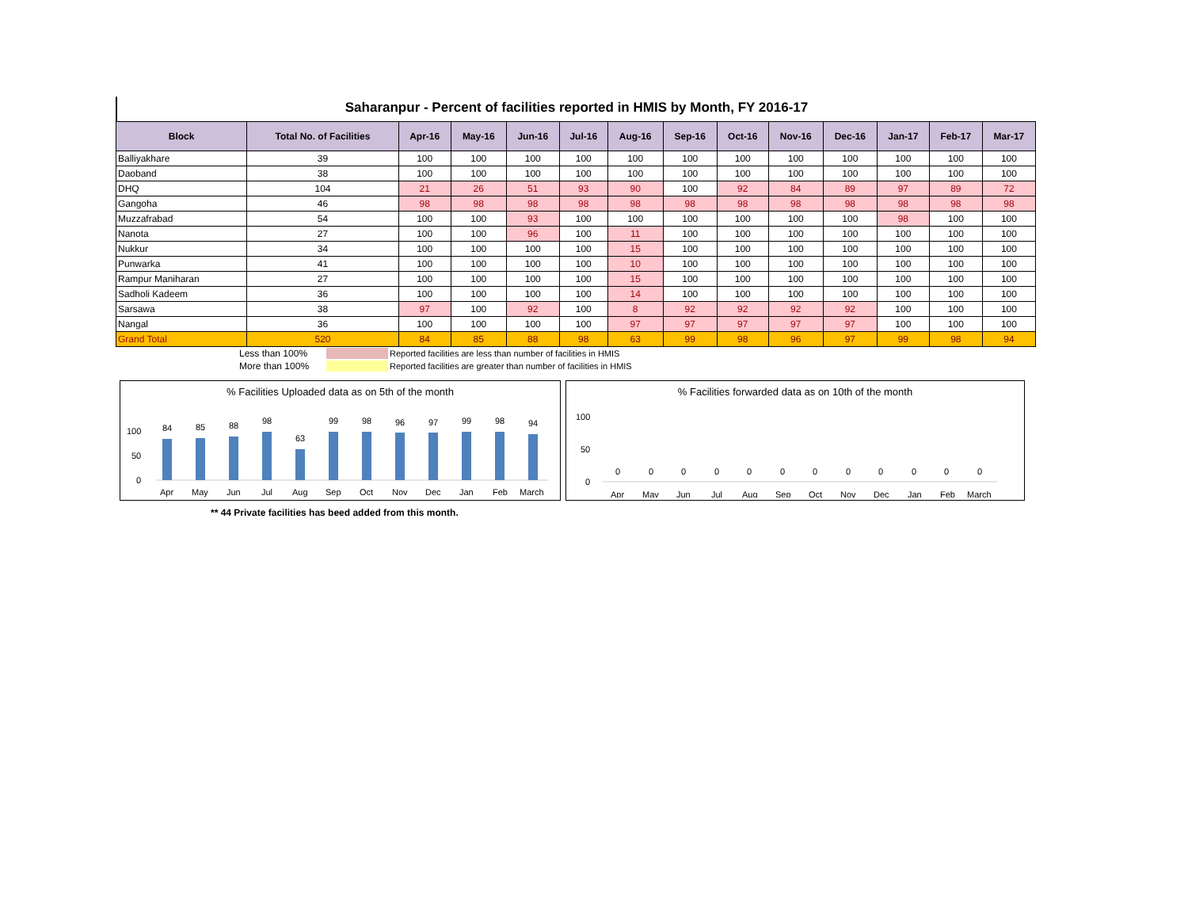Saharanpur - Percent of facilities reported in HMIS by Month, FY 2016-17
| Block | Total No. of Facilities | Apr-16 | May-16 | Jun-16 | Jul-16 | Aug-16 | Sep-16 | Oct-16 | Nov-16 | Dec-16 | Jan-17 | Feb-17 | Mar-17 |
| --- | --- | --- | --- | --- | --- | --- | --- | --- | --- | --- | --- | --- | --- |
| Balliyakhare | 39 | 100 | 100 | 100 | 100 | 100 | 100 | 100 | 100 | 100 | 100 | 100 | 100 |
| Daoband | 38 | 100 | 100 | 100 | 100 | 100 | 100 | 100 | 100 | 100 | 100 | 100 | 100 |
| DHQ | 104 | 21 | 26 | 51 | 93 | 90 | 100 | 92 | 84 | 89 | 97 | 89 | 72 |
| Gangoha | 46 | 98 | 98 | 98 | 98 | 98 | 98 | 98 | 98 | 98 | 98 | 98 | 98 |
| Muzzafrabad | 54 | 100 | 100 | 93 | 100 | 100 | 100 | 100 | 100 | 100 | 98 | 100 | 100 |
| Nanota | 27 | 100 | 100 | 96 | 100 | 11 | 100 | 100 | 100 | 100 | 100 | 100 | 100 |
| Nukkur | 34 | 100 | 100 | 100 | 100 | 15 | 100 | 100 | 100 | 100 | 100 | 100 | 100 |
| Punwarka | 41 | 100 | 100 | 100 | 100 | 10 | 100 | 100 | 100 | 100 | 100 | 100 | 100 |
| Rampur Maniharan | 27 | 100 | 100 | 100 | 100 | 15 | 100 | 100 | 100 | 100 | 100 | 100 | 100 |
| Sadholi Kadeem | 36 | 100 | 100 | 100 | 100 | 14 | 100 | 100 | 100 | 100 | 100 | 100 | 100 |
| Sarsawa | 38 | 97 | 100 | 92 | 100 | 8 | 92 | 92 | 92 | 92 | 100 | 100 | 100 |
| Nangal | 36 | 100 | 100 | 100 | 100 | 97 | 97 | 97 | 97 | 97 | 100 | 100 | 100 |
| Grand Total | 520 | 84 | 85 | 88 | 98 | 63 | 99 | 98 | 96 | 97 | 99 | 98 | 94 |
Less than 100% Reported facilities are less than number of facilities in HMIS
More than 100% Reported facilities are greater than number of facilities in HMIS
% Facilities Uploaded data as on 5th of the month
100
50
0
84
85
88
98
63
99
98
96
97
99
98
94
Apr
May
Jun
Jul
Aug
Sep
Oct
Nov
Dec
Jan
Feb
March
% Facilities forwarded data as on 10th of the month
100
50
0
0
0
0
0
0
0
0
0
0
0
0
0
Apr
May
Jun
Jul
Aug
Sep
Oct
Nov
Dec
Jan
Feb
March
** 44 Private facilities has beed added from this month.